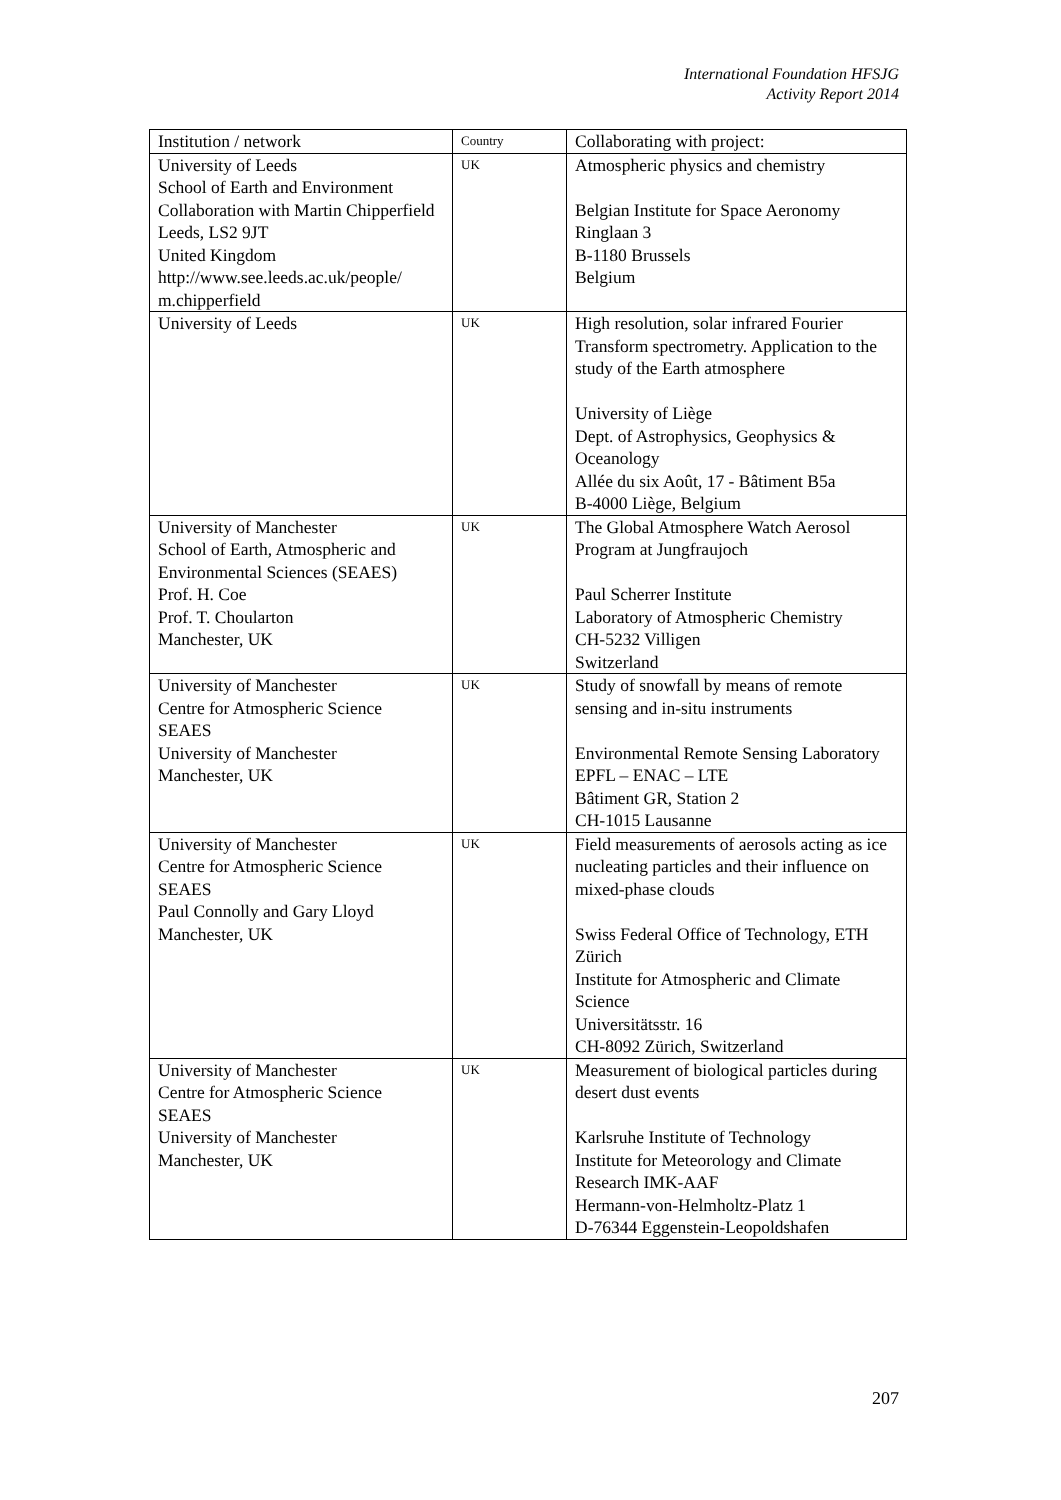International Foundation HFSJG
Activity Report 2014
| Institution / network | Country | Collaborating with project: |
| --- | --- | --- |
| University of Leeds School of Earth and Environment Collaboration with Martin Chipperfield Leeds, LS2 9JT United Kingdom http://www.see.leeds.ac.uk/people/ m.chipperfield | UK | Atmospheric physics and chemistry Belgian Institute for Space Aeronomy Ringlaan 3 B-1180 Brussels Belgium |
| University of Leeds | UK | High resolution, solar infrared Fourier Transform spectrometry. Application to the study of the Earth atmosphere University of Liège Dept. of Astrophysics, Geophysics & Oceanology Allée du six Août, 17 - Bâtiment B5a B-4000 Liège, Belgium |
| University of Manchester School of Earth, Atmospheric and Environmental Sciences (SEAES) Prof. H. Coe Prof. T. Choularton Manchester, UK | UK | The Global Atmosphere Watch Aerosol Program at Jungfraujoch Paul Scherrer Institute Laboratory of Atmospheric Chemistry CH-5232 Villigen Switzerland |
| University of Manchester Centre for Atmospheric Science SEAES University of Manchester Manchester, UK | UK | Study of snowfall by means of remote sensing and in-situ instruments Environmental Remote Sensing Laboratory EPFL – ENAC – LTE Bâtiment GR, Station 2 CH-1015 Lausanne |
| University of Manchester Centre for Atmospheric Science SEAES Paul Connolly and Gary Lloyd Manchester, UK | UK | Field measurements of aerosols acting as ice nucleating particles and their influence on mixed-phase clouds Swiss Federal Office of Technology, ETH Zürich Institute for Atmospheric and Climate Science Universitätsstr. 16 CH-8092 Zürich, Switzerland |
| University of Manchester Centre for Atmospheric Science SEAES University of Manchester Manchester, UK | UK | Measurement of biological particles during desert dust events Karlsruhe Institute of Technology Institute for Meteorology and Climate Research IMK-AAF Hermann-von-Helmholtz-Platz 1 D-76344 Eggenstein-Leopoldshafen |
207